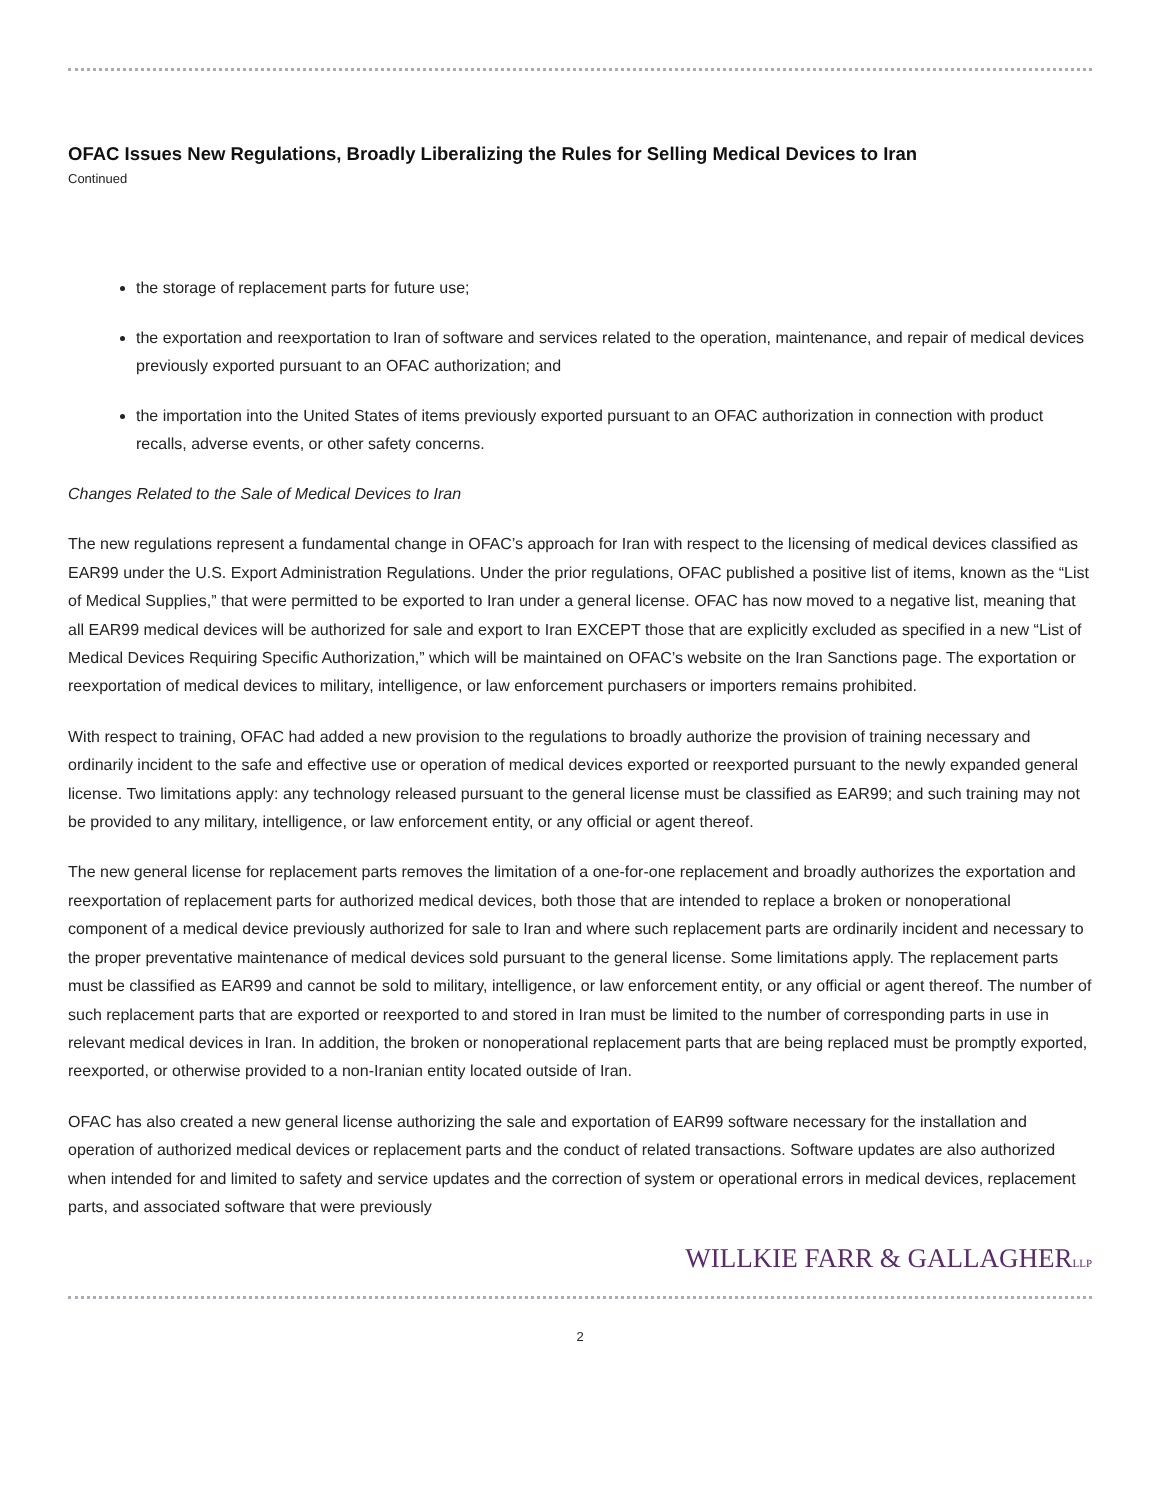OFAC Issues New Regulations, Broadly Liberalizing the Rules for Selling Medical Devices to Iran
Continued
the storage of replacement parts for future use;
the exportation and reexportation to Iran of software and services related to the operation, maintenance, and repair of medical devices previously exported pursuant to an OFAC authorization; and
the importation into the United States of items previously exported pursuant to an OFAC authorization in connection with product recalls, adverse events, or other safety concerns.
Changes Related to the Sale of Medical Devices to Iran
The new regulations represent a fundamental change in OFAC’s approach for Iran with respect to the licensing of medical devices classified as EAR99 under the U.S. Export Administration Regulations. Under the prior regulations, OFAC published a positive list of items, known as the “List of Medical Supplies,” that were permitted to be exported to Iran under a general license. OFAC has now moved to a negative list, meaning that all EAR99 medical devices will be authorized for sale and export to Iran EXCEPT those that are explicitly excluded as specified in a new “List of Medical Devices Requiring Specific Authorization,” which will be maintained on OFAC’s website on the Iran Sanctions page. The exportation or reexportation of medical devices to military, intelligence, or law enforcement purchasers or importers remains prohibited.
With respect to training, OFAC had added a new provision to the regulations to broadly authorize the provision of training necessary and ordinarily incident to the safe and effective use or operation of medical devices exported or reexported pursuant to the newly expanded general license. Two limitations apply: any technology released pursuant to the general license must be classified as EAR99; and such training may not be provided to any military, intelligence, or law enforcement entity, or any official or agent thereof.
The new general license for replacement parts removes the limitation of a one-for-one replacement and broadly authorizes the exportation and reexportation of replacement parts for authorized medical devices, both those that are intended to replace a broken or nonoperational component of a medical device previously authorized for sale to Iran and where such replacement parts are ordinarily incident and necessary to the proper preventative maintenance of medical devices sold pursuant to the general license. Some limitations apply. The replacement parts must be classified as EAR99 and cannot be sold to military, intelligence, or law enforcement entity, or any official or agent thereof. The number of such replacement parts that are exported or reexported to and stored in Iran must be limited to the number of corresponding parts in use in relevant medical devices in Iran. In addition, the broken or nonoperational replacement parts that are being replaced must be promptly exported, reexported, or otherwise provided to a non-Iranian entity located outside of Iran.
OFAC has also created a new general license authorizing the sale and exportation of EAR99 software necessary for the installation and operation of authorized medical devices or replacement parts and the conduct of related transactions. Software updates are also authorized when intended for and limited to safety and service updates and the correction of system or operational errors in medical devices, replacement parts, and associated software that were previously
WILLKIE FARR & GALLAGHERLLP
2